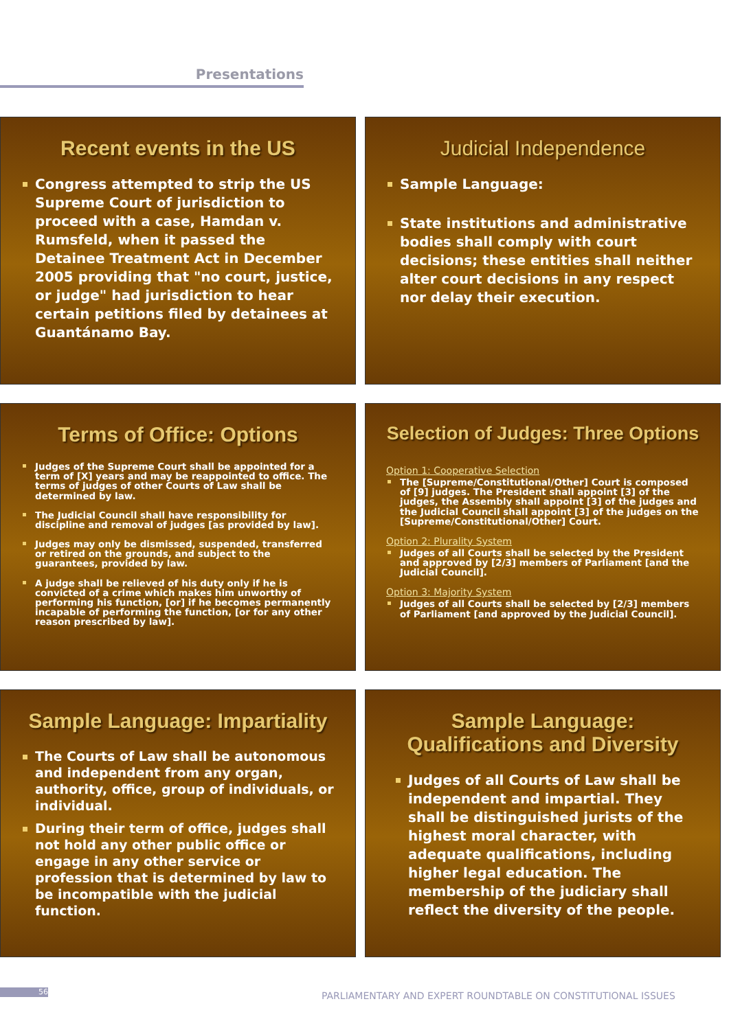Presentations
Recent events in the US
Congress attempted to strip the US Supreme Court of jurisdiction to proceed with a case, Hamdan v. Rumsfeld, when it passed the Detainee Treatment Act in December 2005 providing that "no court, justice, or judge" had jurisdiction to hear certain petitions filed by detainees at Guantánamo Bay.
Judicial Independence
Sample Language:
State institutions and administrative bodies shall comply with court decisions; these entities shall neither alter court decisions in any respect nor delay their execution.
Terms of Office: Options
Judges of the Supreme Court shall be appointed for a term of [X] years and may be reappointed to office. The terms of judges of other Courts of Law shall be determined by law.
The Judicial Council shall have responsibility for discipline and removal of judges [as provided by law].
Judges may only be dismissed, suspended, transferred or retired on the grounds, and subject to the guarantees, provided by law.
A judge shall be relieved of his duty only if he is convicted of a crime which makes him unworthy of performing his function, [or] if he becomes permanently incapable of performing the function, [or for any other reason prescribed by law].
Selection of Judges: Three Options
Option 1: Cooperative Selection
The [Supreme/Constitutional/Other] Court is composed of [9] judges. The President shall appoint [3] of the judges, the Assembly shall appoint [3] of the judges and the Judicial Council shall appoint [3] of the judges on the [Supreme/Constitutional/Other] Court.
Option 2: Plurality System
Judges of all Courts shall be selected by the President and approved by [2/3] members of Parliament [and the Judicial Council].
Option 3: Majority System
Judges of all Courts shall be selected by [2/3] members of Parliament [and approved by the Judicial Council].
Sample Language: Impartiality
The Courts of Law shall be autonomous and independent from any organ, authority, office, group of individuals, or individual.
During their term of office, judges shall not hold any other public office or engage in any other service or profession that is determined by law to be incompatible with the judicial function.
Sample Language:
Qualifications and Diversity
Judges of all Courts of Law shall be independent and impartial. They shall be distinguished jurists of the highest moral character, with adequate qualifications, including higher legal education. The membership of the judiciary shall reflect the diversity of the people.
56
PARLIAMENTARY AND EXPERT ROUNDTABLE ON CONSTITUTIONAL ISSUES